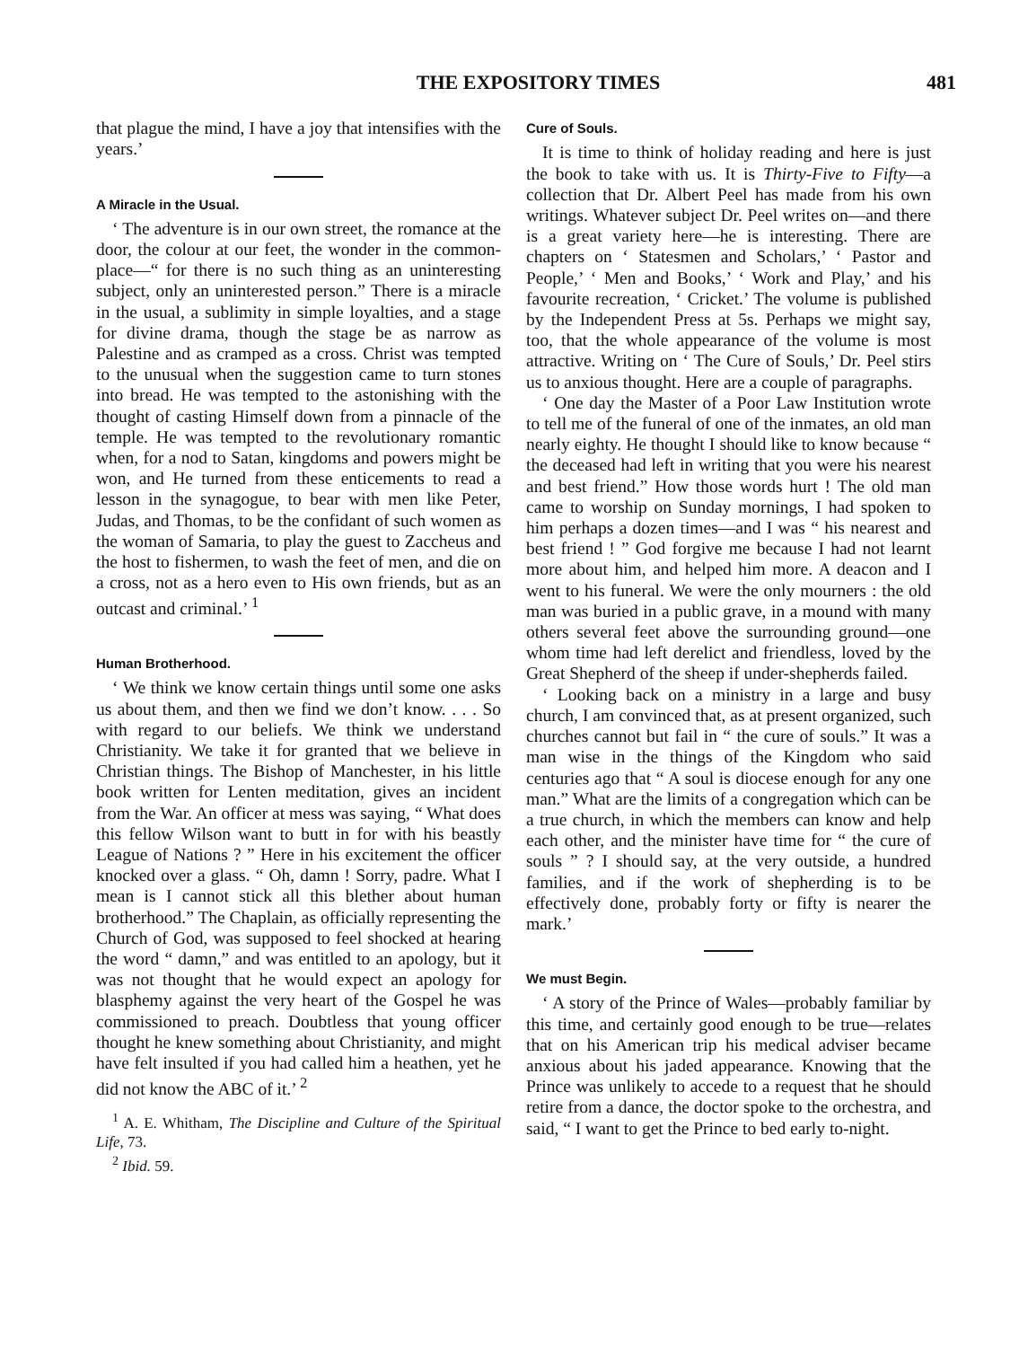THE EXPOSITORY TIMES 481
that plague the mind, I have a joy that intensifies with the years.’
A Miracle in the Usual.
‘ The adventure is in our own street, the romance at the door, the colour at our feet, the wonder in the common-place—“ for there is no such thing as an uninteresting subject, only an uninterested person.” There is a miracle in the usual, a sublimity in simple loyalties, and a stage for divine drama, though the stage be as narrow as Palestine and as cramped as a cross. Christ was tempted to the unusual when the suggestion came to turn stones into bread. He was tempted to the astonishing with the thought of casting Himself down from a pinnacle of the temple. He was tempted to the revolutionary romantic when, for a nod to Satan, kingdoms and powers might be won, and He turned from these enticements to read a lesson in the synagogue, to bear with men like Peter, Judas, and Thomas, to be the confidant of such women as the woman of Samaria, to play the guest to Zaccheus and the host to fishermen, to wash the feet of men, and die on a cross, not as a hero even to His own friends, but as an outcast and criminal.’ <sup>1</sup>
Human Brotherhood.
‘ We think we know certain things until some one asks us about them, and then we find we don’t know. . . . So with regard to our beliefs. We think we understand Christianity. We take it for granted that we believe in Christian things. The Bishop of Manchester, in his little book written for Lenten meditation, gives an incident from the War. An officer at mess was saying, “ What does this fellow Wilson want to butt in for with his beastly League of Nations ? ” Here in his excitement the officer knocked over a glass. “ Oh, damn ! Sorry, padre. What I mean is I cannot stick all this blether about human brotherhood.” The Chaplain, as officially representing the Church of God, was supposed to feel shocked at hearing the word “ damn,” and was entitled to an apology, but it was not thought that he would expect an apology for blasphemy against the very heart of the Gospel he was commissioned to preach. Doubtless that young officer thought he knew something about Christianity, and might have felt insulted if you had called him a heathen, yet he did not know the ABC of it.’ <sup>2</sup>
<sup>1</sup> A. E. Whitham, The Discipline and Culture of the Spiritual Life, 73.
<sup>2</sup> Ibid. 59.
Cure of Souls.
It is time to think of holiday reading and here is just the book to take with us. It is Thirty-Five to Fifty—a collection that Dr. Albert Peel has made from his own writings. Whatever subject Dr. Peel writes on—and there is a great variety here—he is interesting. There are chapters on ‘ Statesmen and Scholars,’ ‘ Pastor and People,’ ‘ Men and Books,’ ‘ Work and Play,’ and his favourite recreation, ‘ Cricket.’ The volume is published by the Independent Press at 5s. Perhaps we might say, too, that the whole appearance of the volume is most attractive. Writing on ‘ The Cure of Souls,’ Dr. Peel stirs us to anxious thought. Here are a couple of paragraphs.
‘ One day the Master of a Poor Law Institution wrote to tell me of the funeral of one of the inmates, an old man nearly eighty. He thought I should like to know because “ the deceased had left in writing that you were his nearest and best friend.” How those words hurt ! The old man came to worship on Sunday mornings, I had spoken to him perhaps a dozen times—and I was “ his nearest and best friend ! ” God forgive me because I had not learnt more about him, and helped him more. A deacon and I went to his funeral. We were the only mourners : the old man was buried in a public grave, in a mound with many others several feet above the surrounding ground—one whom time had left derelict and friendless, loved by the Great Shepherd of the sheep if under-shepherds failed.
‘ Looking back on a ministry in a large and busy church, I am convinced that, as at present organized, such churches cannot but fail in “ the cure of souls.” It was a man wise in the things of the Kingdom who said centuries ago that “ A soul is diocese enough for any one man.” What are the limits of a congregation which can be a true church, in which the members can know and help each other, and the minister have time for “ the cure of souls ” ? I should say, at the very outside, a hundred families, and if the work of shepherding is to be effectively done, probably forty or fifty is nearer the mark.’
We must Begin.
‘ A story of the Prince of Wales—probably familiar by this time, and certainly good enough to be true—relates that on his American trip his medical adviser became anxious about his jaded appearance. Knowing that the Prince was unlikely to accede to a request that he should retire from a dance, the doctor spoke to the orchestra, and said, “ I want to get the Prince to bed early to-night.